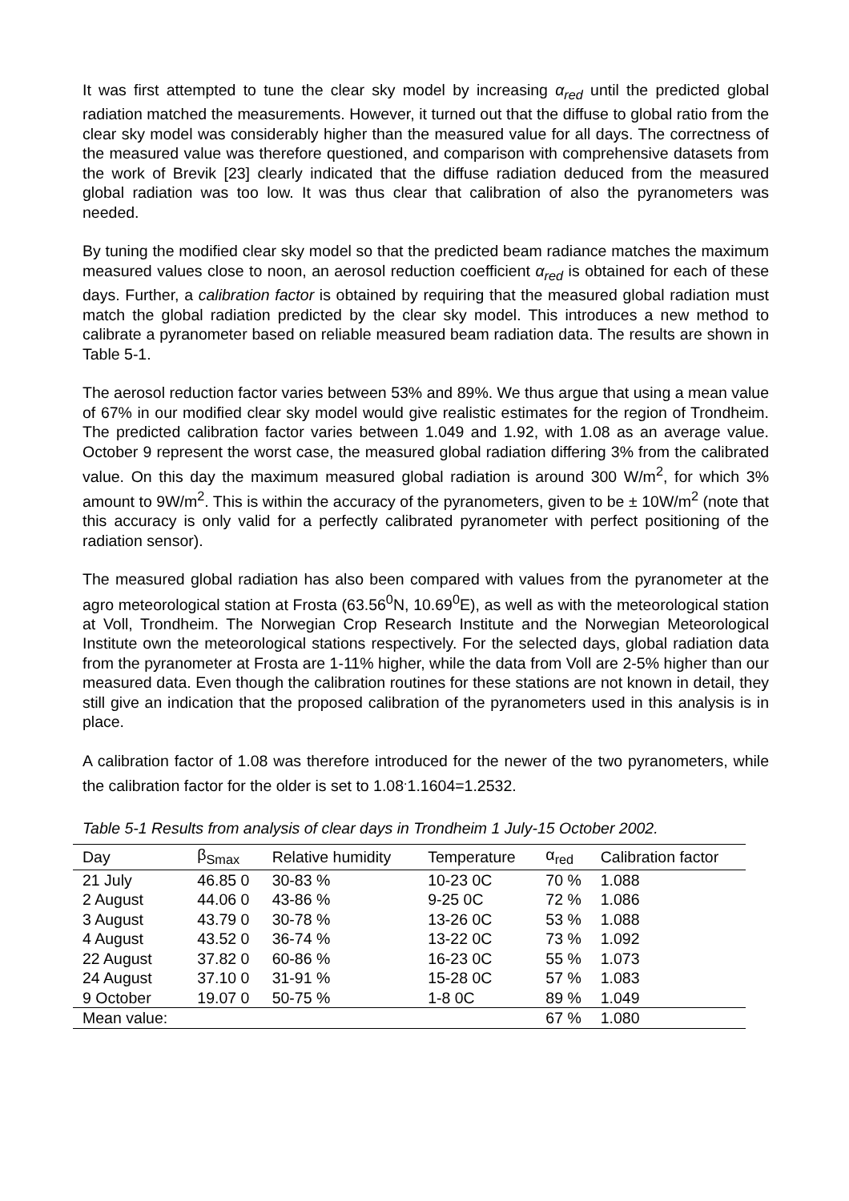It was first attempted to tune the clear sky model by increasing α<sub>red</sub> until the predicted global radiation matched the measurements. However, it turned out that the diffuse to global ratio from the clear sky model was considerably higher than the measured value for all days. The correctness of the measured value was therefore questioned, and comparison with comprehensive datasets from the work of Brevik [23] clearly indicated that the diffuse radiation deduced from the measured global radiation was too low. It was thus clear that calibration of also the pyranometers was needed.
By tuning the modified clear sky model so that the predicted beam radiance matches the maximum measured values close to noon, an aerosol reduction coefficient α<sub>red</sub> is obtained for each of these days. Further, a calibration factor is obtained by requiring that the measured global radiation must match the global radiation predicted by the clear sky model. This introduces a new method to calibrate a pyranometer based on reliable measured beam radiation data. The results are shown in Table 5-1.
The aerosol reduction factor varies between 53% and 89%. We thus argue that using a mean value of 67% in our modified clear sky model would give realistic estimates for the region of Trondheim. The predicted calibration factor varies between 1.049 and 1.92, with 1.08 as an average value. October 9 represent the worst case, the measured global radiation differing 3% from the calibrated value. On this day the maximum measured global radiation is around 300 W/m<sup>2</sup>, for which 3% amount to 9W/m<sup>2</sup>. This is within the accuracy of the pyranometers, given to be ± 10W/m<sup>2</sup> (note that this accuracy is only valid for a perfectly calibrated pyranometer with perfect positioning of the radiation sensor).
The measured global radiation has also been compared with values from the pyranometer at the agro meteorological station at Frosta (63.56<sup>0</sup>N, 10.69<sup>0</sup>E), as well as with the meteorological station at Voll, Trondheim. The Norwegian Crop Research Institute and the Norwegian Meteorological Institute own the meteorological stations respectively. For the selected days, global radiation data from the pyranometer at Frosta are 1-11% higher, while the data from Voll are 2-5% higher than our measured data. Even though the calibration routines for these stations are not known in detail, they still give an indication that the proposed calibration of the pyranometers used in this analysis is in place.
A calibration factor of 1.08 was therefore introduced for the newer of the two pyranometers, while the calibration factor for the older is set to 1.08<sup>.</sup>1.1604=1.2532.
Table 5-1 Results from analysis of clear days in Trondheim 1 July-15 October 2002.
| Day | β<sub>Smax</sub> | Relative humidity | Temperature | α<sub>red</sub> | Calibration factor |
| --- | --- | --- | --- | --- | --- |
| 21 July | 46.85 0 | 30-83 % | 10-23 0C | 70 % | 1.088 |
| 2 August | 44.06 0 | 43-86 % | 9-25 0C | 72 % | 1.086 |
| 3 August | 43.79 0 | 30-78 % | 13-26 0C | 53 % | 1.088 |
| 4 August | 43.52 0 | 36-74 % | 13-22 0C | 73 % | 1.092 |
| 22 August | 37.82 0 | 60-86 % | 16-23 0C | 55 % | 1.073 |
| 24 August | 37.10 0 | 31-91 % | 15-28 0C | 57 % | 1.083 |
| 9 October | 19.07 0 | 50-75 % | 1-8 0C | 89 % | 1.049 |
| Mean value: | | | | 67 % | 1.080 |